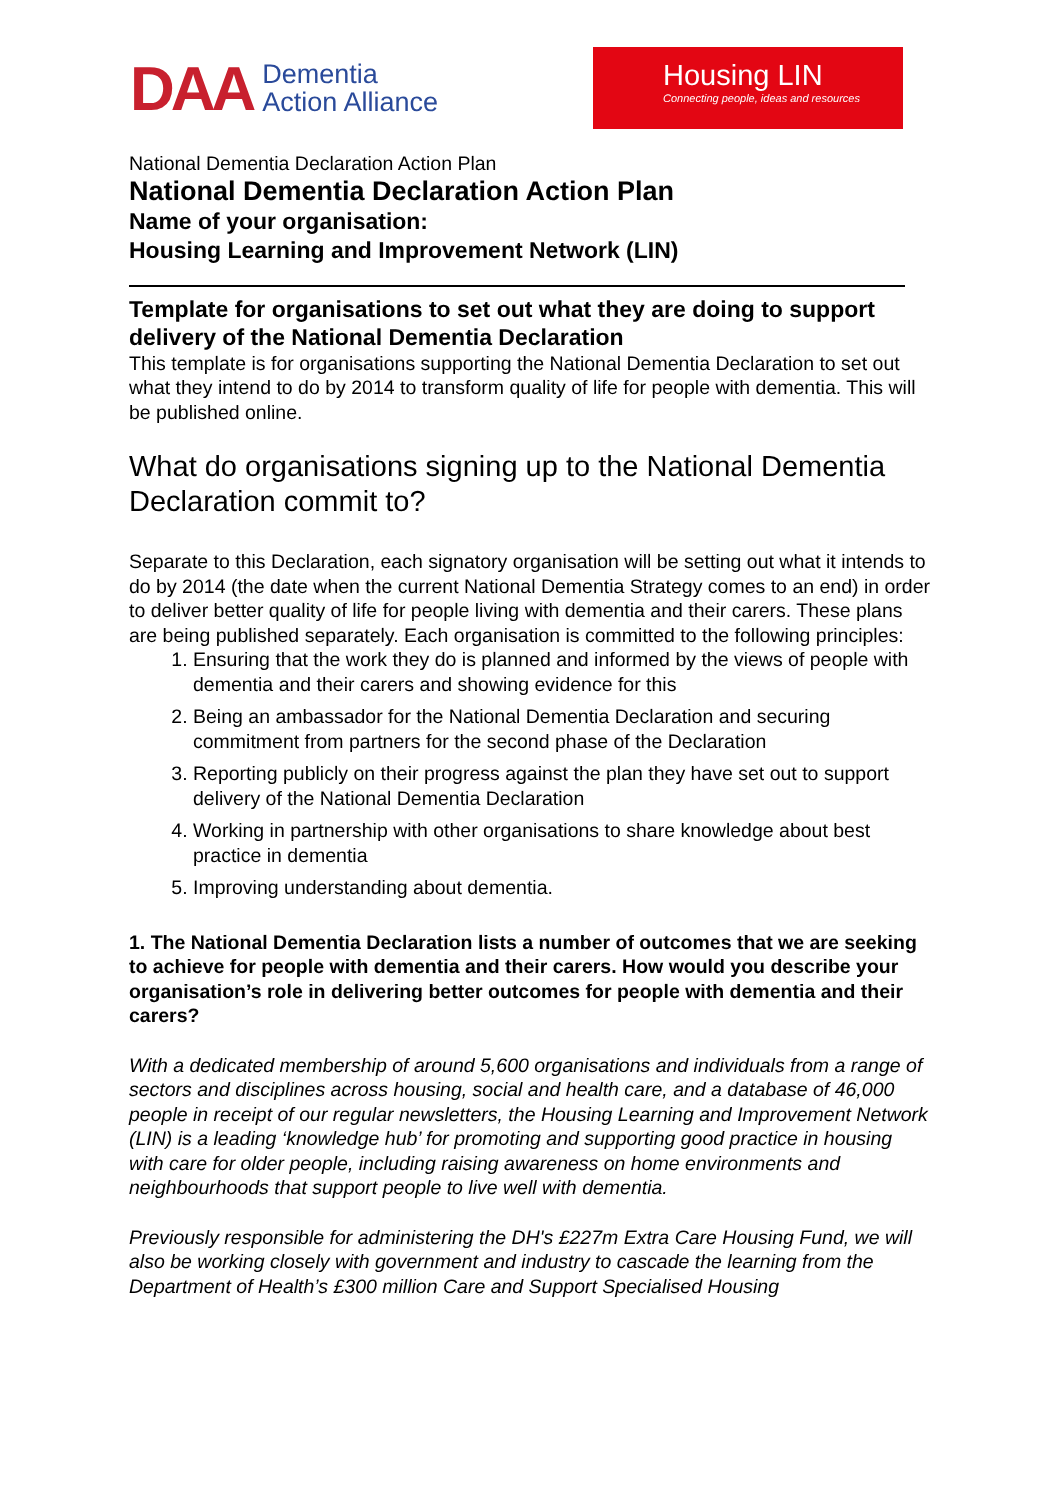DAA Dementia
Action Alliance
Housing LIN
Connecting people, ideas and resources
National Dementia Declaration Action Plan
National Dementia Declaration Action Plan
Name of your organisation:
Housing Learning and Improvement Network (LIN)
Template for organisations to set out what they are doing to support delivery of the National Dementia Declaration
This template is for organisations supporting the National Dementia Declaration to set out what they intend to do by 2014 to transform quality of life for people with dementia. This will be published online.
What do organisations signing up to the National Dementia Declaration commit to?
Separate to this Declaration, each signatory organisation will be setting out what it intends to do by 2014 (the date when the current National Dementia Strategy comes to an end) in order to deliver better quality of life for people living with dementia and their carers. These plans are being published separately. Each organisation is committed to the following principles:
1. Ensuring that the work they do is planned and informed by the views of people with dementia and their carers and showing evidence for this
2. Being an ambassador for the National Dementia Declaration and securing commitment from partners for the second phase of the Declaration
3. Reporting publicly on their progress against the plan they have set out to support delivery of the National Dementia Declaration
4. Working in partnership with other organisations to share knowledge about best practice in dementia
5. Improving understanding about dementia.
1. The National Dementia Declaration lists a number of outcomes that we are seeking to achieve for people with dementia and their carers. How would you describe your organisation’s role in delivering better outcomes for people with dementia and their carers?
With a dedicated membership of around 5,600 organisations and individuals from a range of sectors and disciplines across housing, social and health care, and a database of 46,000 people in receipt of our regular newsletters, the Housing Learning and Improvement Network (LIN) is a leading ‘knowledge hub’ for promoting and supporting good practice in housing with care for older people, including raising awareness on home environments and neighbourhoods that support people to live well with dementia.
Previously responsible for administering the DH's £227m Extra Care Housing Fund, we will also be working closely with government and industry to cascade the learning from the Department of Health’s £300 million Care and Support Specialised Housing